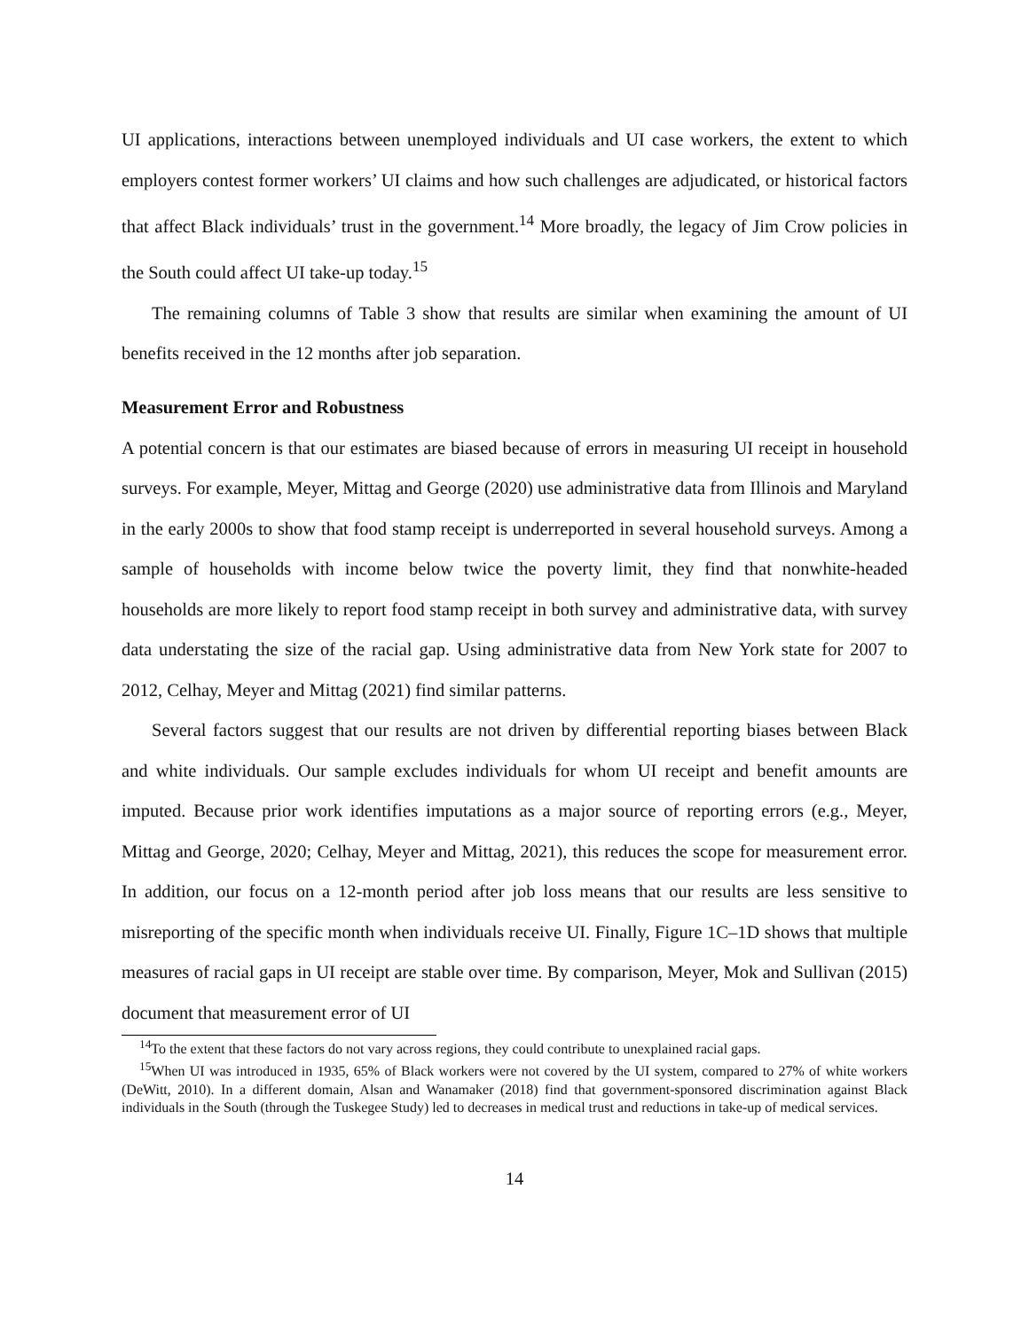UI applications, interactions between unemployed individuals and UI case workers, the extent to which employers contest former workers’ UI claims and how such challenges are adjudicated, or historical factors that affect Black individuals’ trust in the government.<sup>14</sup> More broadly, the legacy of Jim Crow policies in the South could affect UI take-up today.<sup>15</sup>
The remaining columns of Table 3 show that results are similar when examining the amount of UI benefits received in the 12 months after job separation.
Measurement Error and Robustness
A potential concern is that our estimates are biased because of errors in measuring UI receipt in household surveys. For example, Meyer, Mittag and George (2020) use administrative data from Illinois and Maryland in the early 2000s to show that food stamp receipt is underreported in several household surveys. Among a sample of households with income below twice the poverty limit, they find that nonwhite-headed households are more likely to report food stamp receipt in both survey and administrative data, with survey data understating the size of the racial gap. Using administrative data from New York state for 2007 to 2012, Celhay, Meyer and Mittag (2021) find similar patterns.
Several factors suggest that our results are not driven by differential reporting biases between Black and white individuals. Our sample excludes individuals for whom UI receipt and benefit amounts are imputed. Because prior work identifies imputations as a major source of reporting errors (e.g., Meyer, Mittag and George, 2020; Celhay, Meyer and Mittag, 2021), this reduces the scope for measurement error. In addition, our focus on a 12-month period after job loss means that our results are less sensitive to misreporting of the specific month when individuals receive UI. Finally, Figure 1C–1D shows that multiple measures of racial gaps in UI receipt are stable over time. By comparison, Meyer, Mok and Sullivan (2015) document that measurement error of UI
<sup>14</sup> To the extent that these factors do not vary across regions, they could contribute to unexplained racial gaps.
<sup>15</sup> When UI was introduced in 1935, 65% of Black workers were not covered by the UI system, compared to 27% of white workers (DeWitt, 2010). In a different domain, Alsan and Wanamaker (2018) find that government-sponsored discrimination against Black individuals in the South (through the Tuskegee Study) led to decreases in medical trust and reductions in take-up of medical services.
14